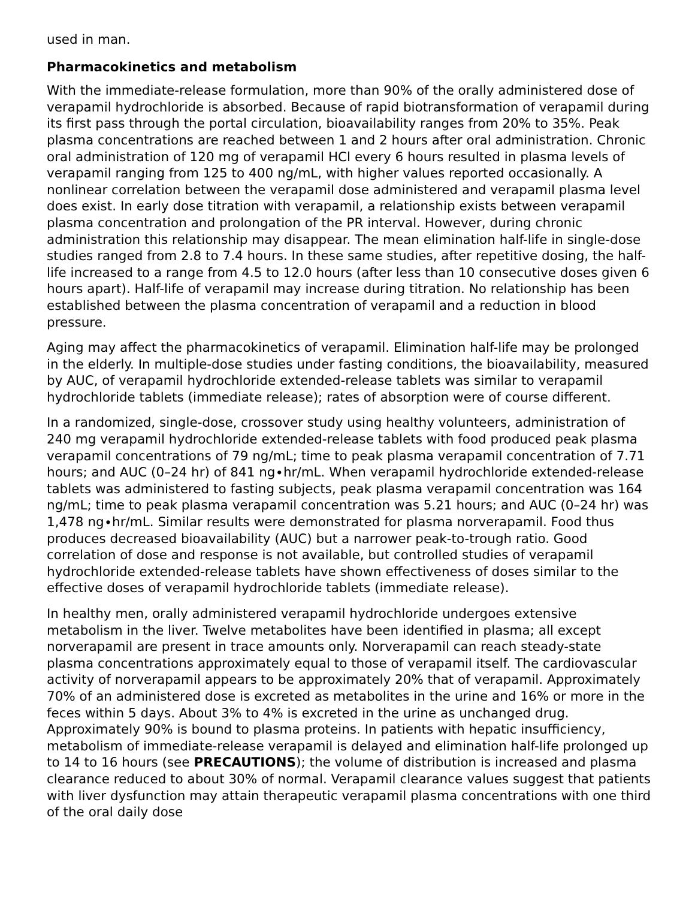used in man.
Pharmacokinetics and metabolism
With the immediate-release formulation, more than 90% of the orally administered dose of verapamil hydrochloride is absorbed. Because of rapid biotransformation of verapamil during its first pass through the portal circulation, bioavailability ranges from 20% to 35%. Peak plasma concentrations are reached between 1 and 2 hours after oral administration. Chronic oral administration of 120 mg of verapamil HCl every 6 hours resulted in plasma levels of verapamil ranging from 125 to 400 ng/mL, with higher values reported occasionally. A nonlinear correlation between the verapamil dose administered and verapamil plasma level does exist. In early dose titration with verapamil, a relationship exists between verapamil plasma concentration and prolongation of the PR interval. However, during chronic administration this relationship may disappear. The mean elimination half-life in single-dose studies ranged from 2.8 to 7.4 hours. In these same studies, after repetitive dosing, the half-life increased to a range from 4.5 to 12.0 hours (after less than 10 consecutive doses given 6 hours apart). Half-life of verapamil may increase during titration. No relationship has been established between the plasma concentration of verapamil and a reduction in blood pressure.
Aging may affect the pharmacokinetics of verapamil. Elimination half-life may be prolonged in the elderly. In multiple-dose studies under fasting conditions, the bioavailability, measured by AUC, of verapamil hydrochloride extended-release tablets was similar to verapamil hydrochloride tablets (immediate release); rates of absorption were of course different.
In a randomized, single-dose, crossover study using healthy volunteers, administration of 240 mg verapamil hydrochloride extended-release tablets with food produced peak plasma verapamil concentrations of 79 ng/mL; time to peak plasma verapamil concentration of 7.71 hours; and AUC (0–24 hr) of 841 ng∙hr/mL. When verapamil hydrochloride extended-release tablets was administered to fasting subjects, peak plasma verapamil concentration was 164 ng/mL; time to peak plasma verapamil concentration was 5.21 hours; and AUC (0–24 hr) was 1,478 ng∙hr/mL. Similar results were demonstrated for plasma norverapamil. Food thus produces decreased bioavailability (AUC) but a narrower peak-to-trough ratio. Good correlation of dose and response is not available, but controlled studies of verapamil hydrochloride extended-release tablets have shown effectiveness of doses similar to the effective doses of verapamil hydrochloride tablets (immediate release).
In healthy men, orally administered verapamil hydrochloride undergoes extensive metabolism in the liver. Twelve metabolites have been identified in plasma; all except norverapamil are present in trace amounts only. Norverapamil can reach steady-state plasma concentrations approximately equal to those of verapamil itself. The cardiovascular activity of norverapamil appears to be approximately 20% that of verapamil. Approximately 70% of an administered dose is excreted as metabolites in the urine and 16% or more in the feces within 5 days. About 3% to 4% is excreted in the urine as unchanged drug. Approximately 90% is bound to plasma proteins. In patients with hepatic insufficiency, metabolism of immediate-release verapamil is delayed and elimination half-life prolonged up to 14 to 16 hours (see PRECAUTIONS); the volume of distribution is increased and plasma clearance reduced to about 30% of normal. Verapamil clearance values suggest that patients with liver dysfunction may attain therapeutic verapamil plasma concentrations with one third of the oral daily dose